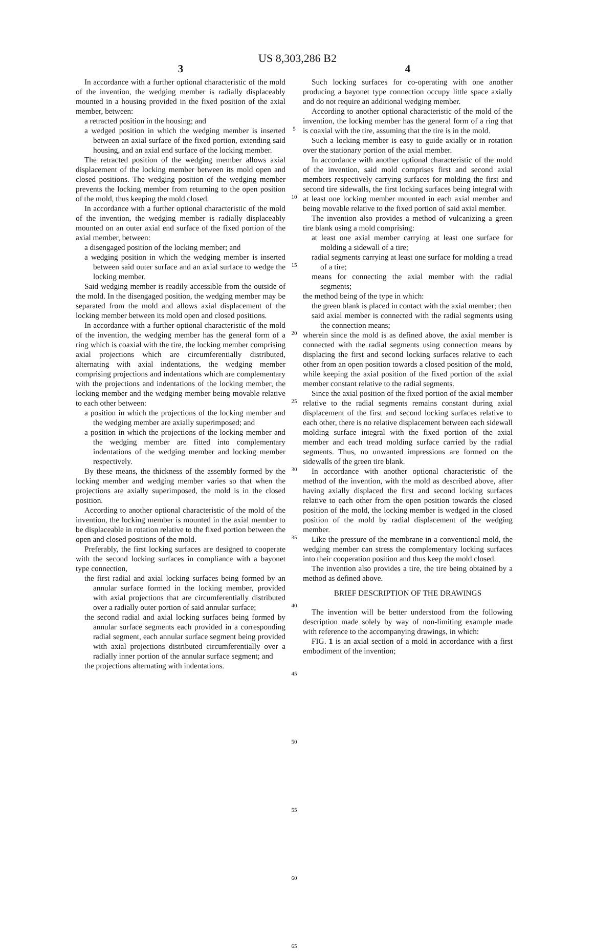US 8,303,286 B2
3
In accordance with a further optional characteristic of the mold of the invention, the wedging member is radially displaceably mounted in a housing provided in the fixed position of the axial member, between:
a retracted position in the housing; and
a wedged position in which the wedging member is inserted between an axial surface of the fixed portion, extending said housing, and an axial end surface of the locking member.
The retracted position of the wedging member allows axial displacement of the locking member between its mold open and closed positions. The wedging position of the wedging member prevents the locking member from returning to the open position of the mold, thus keeping the mold closed.
In accordance with a further optional characteristic of the mold of the invention, the wedging member is radially displaceably mounted on an outer axial end surface of the fixed portion of the axial member, between:
a disengaged position of the locking member; and
a wedging position in which the wedging member is inserted between said outer surface and an axial surface to wedge the locking member.
Said wedging member is readily accessible from the outside of the mold. In the disengaged position, the wedging member may be separated from the mold and allows axial displacement of the locking member between its mold open and closed positions.
In accordance with a further optional characteristic of the mold of the invention, the wedging member has the general form of a ring which is coaxial with the tire, the locking member comprising axial projections which are circumferentially distributed, alternating with axial indentations, the wedging member comprising projections and indentations which are complementary with the projections and indentations of the locking member, the locking member and the wedging member being movable relative to each other between:
a position in which the projections of the locking member and the wedging member are axially superimposed; and
a position in which the projections of the locking member and the wedging member are fitted into complementary indentations of the wedging member and locking member respectively.
By these means, the thickness of the assembly formed by the locking member and wedging member varies so that when the projections are axially superimposed, the mold is in the closed position.
According to another optional characteristic of the mold of the invention, the locking member is mounted in the axial member to be displaceable in rotation relative to the fixed portion between the open and closed positions of the mold.
Preferably, the first locking surfaces are designed to cooperate with the second locking surfaces in compliance with a bayonet type connection,
the first radial and axial locking surfaces being formed by an annular surface formed in the locking member, provided with axial projections that are circumferentially distributed over a radially outer portion of said annular surface;
the second radial and axial locking surfaces being formed by annular surface segments each provided in a corresponding radial segment, each annular surface segment being provided with axial projections distributed circumferentially over a radially inner portion of the annular surface segment; and
the projections alternating with indentations.
5
10
15
20
25
30
35
40
45
50
55
60
65
4
Such locking surfaces for co-operating with one another producing a bayonet type connection occupy little space axially and do not require an additional wedging member.
According to another optional characteristic of the mold of the invention, the locking member has the general form of a ring that is coaxial with the tire, assuming that the tire is in the mold.
Such a locking member is easy to guide axially or in rotation over the stationary portion of the axial member.
In accordance with another optional characteristic of the mold of the invention, said mold comprises first and second axial members respectively carrying surfaces for molding the first and second tire sidewalls, the first locking surfaces being integral with at least one locking member mounted in each axial member and being movable relative to the fixed portion of said axial member.
The invention also provides a method of vulcanizing a green tire blank using a mold comprising:
at least one axial member carrying at least one surface for molding a sidewall of a tire;
radial segments carrying at least one surface for molding a tread of a tire;
means for connecting the axial member with the radial segments;
the method being of the type in which:
the green blank is placed in contact with the axial member; then
said axial member is connected with the radial segments using the connection means;
wherein since the mold is as defined above, the axial member is connected with the radial segments using connection means by displacing the first and second locking surfaces relative to each other from an open position towards a closed position of the mold, while keeping the axial position of the fixed portion of the axial member constant relative to the radial segments.
Since the axial position of the fixed portion of the axial member relative to the radial segments remains constant during axial displacement of the first and second locking surfaces relative to each other, there is no relative displacement between each sidewall molding surface integral with the fixed portion of the axial member and each tread molding surface carried by the radial segments. Thus, no unwanted impressions are formed on the sidewalls of the green tire blank.
In accordance with another optional characteristic of the method of the invention, with the mold as described above, after having axially displaced the first and second locking surfaces relative to each other from the open position towards the closed position of the mold, the locking member is wedged in the closed position of the mold by radial displacement of the wedging member.
Like the pressure of the membrane in a conventional mold, the wedging member can stress the complementary locking surfaces into their cooperation position and thus keep the mold closed.
The invention also provides a tire, the tire being obtained by a method as defined above.
BRIEF DESCRIPTION OF THE DRAWINGS
The invention will be better understood from the following description made solely by way of non-limiting example made with reference to the accompanying drawings, in which:
FIG. 1 is an axial section of a mold in accordance with a first embodiment of the invention;